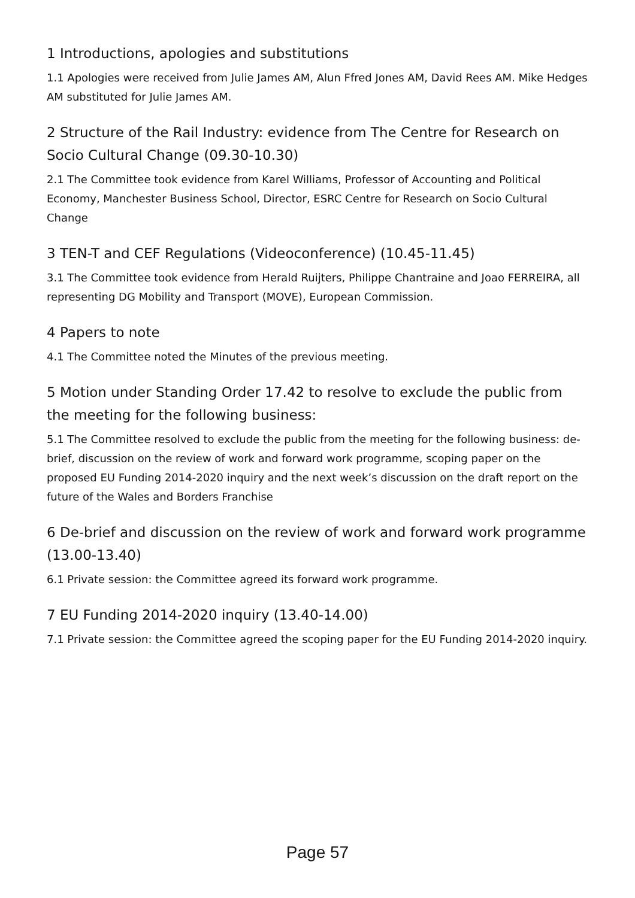1 Introductions, apologies and substitutions
1.1 Apologies were received from Julie James AM, Alun Ffred Jones AM, David Rees AM. Mike Hedges AM substituted for Julie James AM.
2 Structure of the Rail Industry: evidence from The Centre for Research on Socio Cultural Change (09.30-10.30)
2.1 The Committee took evidence from Karel Williams, Professor of Accounting and Political Economy, Manchester Business School, Director, ESRC Centre for Research on Socio Cultural Change
3 TEN-T and CEF Regulations (Videoconference) (10.45-11.45)
3.1 The Committee took evidence from Herald Ruijters, Philippe Chantraine and Joao FERREIRA, all representing DG Mobility and Transport (MOVE), European Commission.
4 Papers to note
4.1 The Committee noted the Minutes of the previous meeting.
5 Motion under Standing Order 17.42 to resolve to exclude the public from the meeting for the following business:
5.1 The Committee resolved to exclude the public from the meeting for the following business: de-brief, discussion on the review of work and forward work programme, scoping paper on the proposed EU Funding 2014-2020 inquiry and the next week’s discussion on the draft report on the future of the Wales and Borders Franchise
6 De-brief and discussion on the review of work and forward work programme (13.00-13.40)
6.1 Private session: the Committee agreed its forward work programme.
7 EU Funding 2014-2020 inquiry (13.40-14.00)
7.1 Private session: the Committee agreed the scoping paper for the EU Funding 2014-2020 inquiry.
Page 57